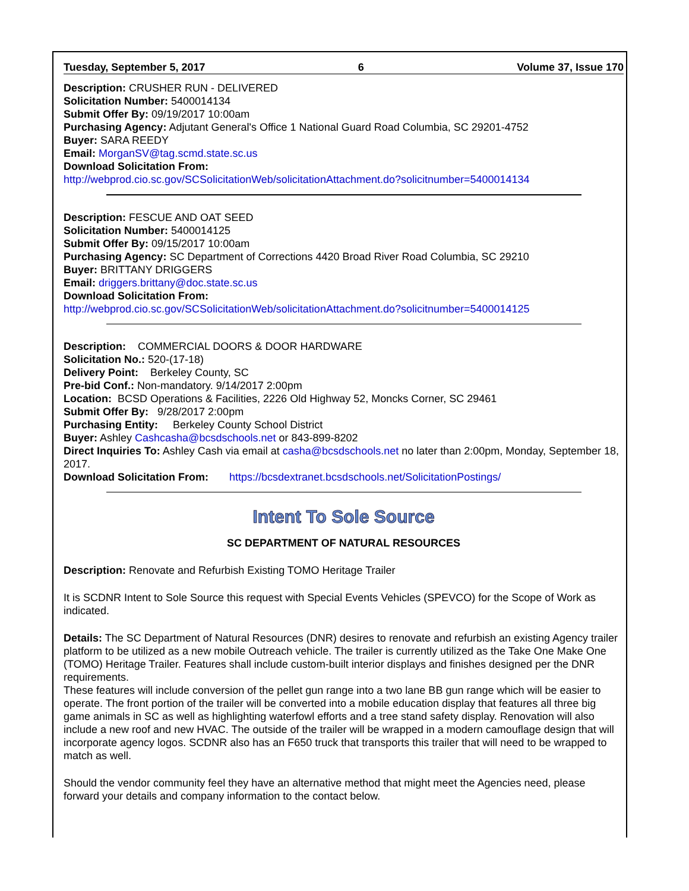Tuesday, September 5, 2017 6 Volume 37, Issue 170
Description: CRUSHER RUN - DELIVERED
Solicitation Number: 5400014134
Submit Offer By: 09/19/2017 10:00am
Purchasing Agency: Adjutant General's Office 1 National Guard Road Columbia, SC 29201-4752
Buyer: SARA REEDY
Email: MorganSV@tag.scmd.state.sc.us
Download Solicitation From:
http://webprod.cio.sc.gov/SCSolicitationWeb/solicitationAttachment.do?solicitnumber=5400014134
Description: FESCUE AND OAT SEED
Solicitation Number: 5400014125
Submit Offer By: 09/15/2017 10:00am
Purchasing Agency: SC Department of Corrections 4420 Broad River Road Columbia, SC 29210
Buyer: BRITTANY DRIGGERS
Email: driggers.brittany@doc.state.sc.us
Download Solicitation From:
http://webprod.cio.sc.gov/SCSolicitationWeb/solicitationAttachment.do?solicitnumber=5400014125
Description: COMMERCIAL DOORS & DOOR HARDWARE
Solicitation No.: 520-(17-18)
Delivery Point: Berkeley County, SC
Pre-bid Conf.: Non-mandatory. 9/14/2017 2:00pm
Location: BCSD Operations & Facilities, 2226 Old Highway 52, Moncks Corner, SC 29461
Submit Offer By: 9/28/2017 2:00pm
Purchasing Entity: Berkeley County School District
Buyer: Ashley Cashcasha@bcsdschools.net or 843-899-8202
Direct Inquiries To: Ashley Cash via email at casha@bcsdschools.net no later than 2:00pm, Monday, September 18, 2017.
Download Solicitation From: https://bcsdextranet.bcsdschools.net/SolicitationPostings/
Intent To Sole Source
SC DEPARTMENT OF NATURAL RESOURCES
Description: Renovate and Refurbish Existing TOMO Heritage Trailer
It is SCDNR Intent to Sole Source this request with Special Events Vehicles (SPEVCO) for the Scope of Work as indicated.
Details: The SC Department of Natural Resources (DNR) desires to renovate and refurbish an existing Agency trailer platform to be utilized as a new mobile Outreach vehicle. The trailer is currently utilized as the Take One Make One (TOMO) Heritage Trailer. Features shall include custom-built interior displays and finishes designed per the DNR requirements.
These features will include conversion of the pellet gun range into a two lane BB gun range which will be easier to operate. The front portion of the trailer will be converted into a mobile education display that features all three big game animals in SC as well as highlighting waterfowl efforts and a tree stand safety display. Renovation will also include a new roof and new HVAC. The outside of the trailer will be wrapped in a modern camouflage design that will incorporate agency logos. SCDNR also has an F650 truck that transports this trailer that will need to be wrapped to match as well.
Should the vendor community feel they have an alternative method that might meet the Agencies need, please forward your details and company information to the contact below.